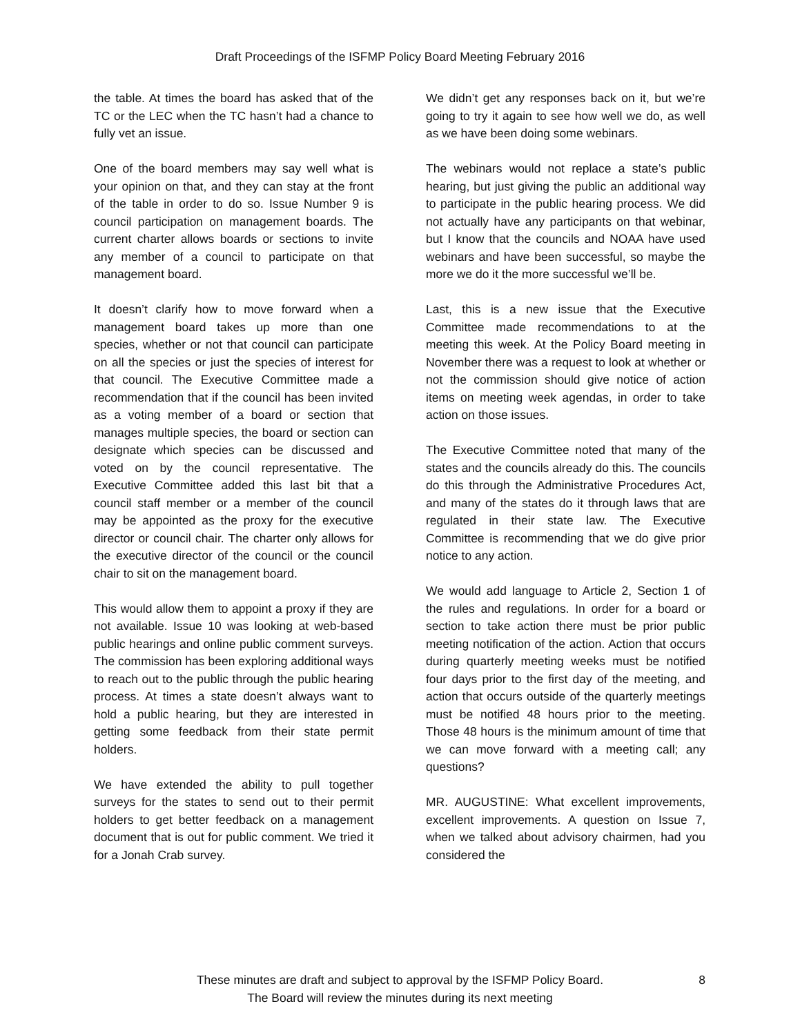Draft Proceedings of the ISFMP Policy Board Meeting February 2016
the table. At times the board has asked that of the TC or the LEC when the TC hasn’t had a chance to fully vet an issue.
One of the board members may say well what is your opinion on that, and they can stay at the front of the table in order to do so. Issue Number 9 is council participation on management boards. The current charter allows boards or sections to invite any member of a council to participate on that management board.
It doesn’t clarify how to move forward when a management board takes up more than one species, whether or not that council can participate on all the species or just the species of interest for that council. The Executive Committee made a recommendation that if the council has been invited as a voting member of a board or section that manages multiple species, the board or section can designate which species can be discussed and voted on by the council representative. The Executive Committee added this last bit that a council staff member or a member of the council may be appointed as the proxy for the executive director or council chair. The charter only allows for the executive director of the council or the council chair to sit on the management board.
This would allow them to appoint a proxy if they are not available. Issue 10 was looking at web-based public hearings and online public comment surveys. The commission has been exploring additional ways to reach out to the public through the public hearing process. At times a state doesn’t always want to hold a public hearing, but they are interested in getting some feedback from their state permit holders.
We have extended the ability to pull together surveys for the states to send out to their permit holders to get better feedback on a management document that is out for public comment. We tried it for a Jonah Crab survey.
We didn’t get any responses back on it, but we’re going to try it again to see how well we do, as well as we have been doing some webinars.
The webinars would not replace a state’s public hearing, but just giving the public an additional way to participate in the public hearing process. We did not actually have any participants on that webinar, but I know that the councils and NOAA have used webinars and have been successful, so maybe the more we do it the more successful we’ll be.
Last, this is a new issue that the Executive Committee made recommendations to at the meeting this week. At the Policy Board meeting in November there was a request to look at whether or not the commission should give notice of action items on meeting week agendas, in order to take action on those issues.
The Executive Committee noted that many of the states and the councils already do this. The councils do this through the Administrative Procedures Act, and many of the states do it through laws that are regulated in their state law. The Executive Committee is recommending that we do give prior notice to any action.
We would add language to Article 2, Section 1 of the rules and regulations. In order for a board or section to take action there must be prior public meeting notification of the action. Action that occurs during quarterly meeting weeks must be notified four days prior to the first day of the meeting, and action that occurs outside of the quarterly meetings must be notified 48 hours prior to the meeting. Those 48 hours is the minimum amount of time that we can move forward with a meeting call; any questions?
MR. AUGUSTINE: What excellent improvements, excellent improvements. A question on Issue 7, when we talked about advisory chairmen, had you considered the
These minutes are draft and subject to approval by the ISFMP Policy Board.
The Board will review the minutes during its next meeting
8